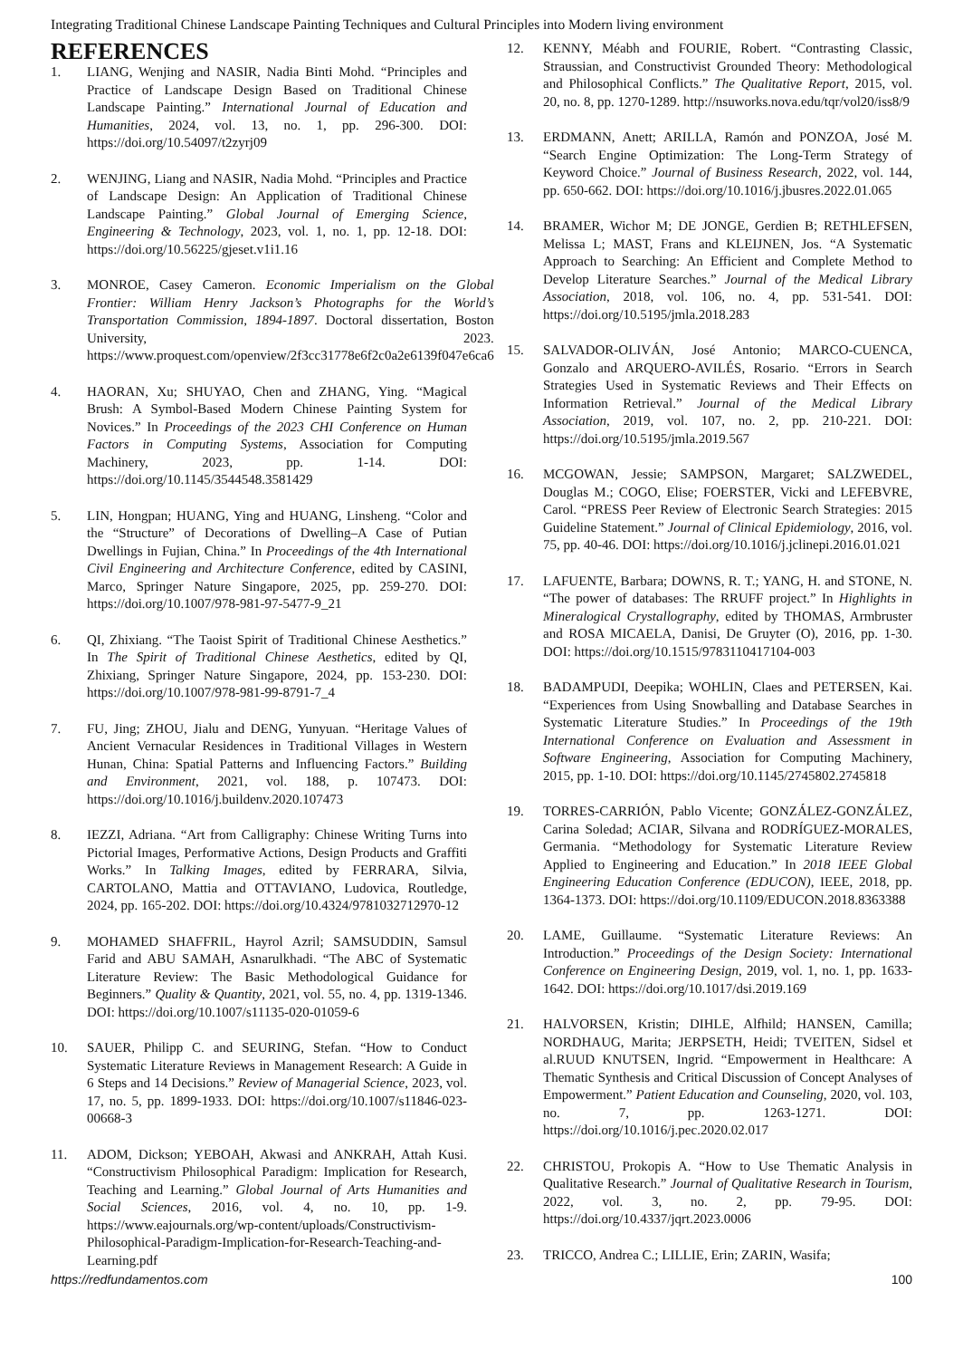Integrating Traditional Chinese Landscape Painting Techniques and Cultural Principles into Modern living environment
REFERENCES
1. LIANG, Wenjing and NASIR, Nadia Binti Mohd. “Principles and Practice of Landscape Design Based on Traditional Chinese Landscape Painting.” International Journal of Education and Humanities, 2024, vol. 13, no. 1, pp. 296-300. DOI: https://doi.org/10.54097/t2zyrj09
2. WENJING, Liang and NASIR, Nadia Mohd. “Principles and Practice of Landscape Design: An Application of Traditional Chinese Landscape Painting.” Global Journal of Emerging Science, Engineering & Technology, 2023, vol. 1, no. 1, pp. 12-18. DOI: https://doi.org/10.56225/gjeset.v1i1.16
3. MONROE, Casey Cameron. Economic Imperialism on the Global Frontier: William Henry Jackson’s Photographs for the World’s Transportation Commission, 1894-1897. Doctoral dissertation, Boston University, 2023. https://www.proquest.com/openview/2f3cc31778e6f2c0a2e6139f047e6ca6
4. HAORAN, Xu; SHUYAO, Chen and ZHANG, Ying. “Magical Brush: A Symbol-Based Modern Chinese Painting System for Novices.” In Proceedings of the 2023 CHI Conference on Human Factors in Computing Systems, Association for Computing Machinery, 2023, pp. 1-14. DOI: https://doi.org/10.1145/3544548.3581429
5. LIN, Hongpan; HUANG, Ying and HUANG, Linsheng. “Color and the “Structure” of Decorations of Dwelling–A Case of Putian Dwellings in Fujian, China.” In Proceedings of the 4th International Civil Engineering and Architecture Conference, edited by CASINI, Marco, Springer Nature Singapore, 2025, pp. 259-270. DOI: https://doi.org/10.1007/978-981-97-5477-9_21
6. QI, Zhixiang. “The Taoist Spirit of Traditional Chinese Aesthetics.” In The Spirit of Traditional Chinese Aesthetics, edited by QI, Zhixiang, Springer Nature Singapore, 2024, pp. 153-230. DOI: https://doi.org/10.1007/978-981-99-8791-7_4
7. FU, Jing; ZHOU, Jialu and DENG, Yunyuan. “Heritage Values of Ancient Vernacular Residences in Traditional Villages in Western Hunan, China: Spatial Patterns and Influencing Factors.” Building and Environment, 2021, vol. 188, p. 107473. DOI: https://doi.org/10.1016/j.buildenv.2020.107473
8. IEZZI, Adriana. “Art from Calligraphy: Chinese Writing Turns into Pictorial Images, Performative Actions, Design Products and Graffiti Works.” In Talking Images, edited by FERRARA, Silvia, CARTOLANO, Mattia and OTTAVIANO, Ludovica, Routledge, 2024, pp. 165-202. DOI: https://doi.org/10.4324/9781032712970-12
9. MOHAMED SHAFFRIL, Hayrol Azril; SAMSUDDIN, Samsul Farid and ABU SAMAH, Asnarulkhadi. “The ABC of Systematic Literature Review: The Basic Methodological Guidance for Beginners.” Quality & Quantity, 2021, vol. 55, no. 4, pp. 1319-1346. DOI: https://doi.org/10.1007/s11135-020-01059-6
10. SAUER, Philipp C. and SEURING, Stefan. “How to Conduct Systematic Literature Reviews in Management Research: A Guide in 6 Steps and 14 Decisions.” Review of Managerial Science, 2023, vol. 17, no. 5, pp. 1899-1933. DOI: https://doi.org/10.1007/s11846-023-00668-3
11. ADOM, Dickson; YEBOAH, Akwasi and ANKRAH, Attah Kusi. “Constructivism Philosophical Paradigm: Implication for Research, Teaching and Learning.” Global Journal of Arts Humanities and Social Sciences, 2016, vol. 4, no. 10, pp. 1-9. https://www.eajournals.org/wp-content/uploads/Constructivism-Philosophical-Paradigm-Implication-for-Research-Teaching-and-Learning.pdf
12. KENNY, Méabh and FOURIE, Robert. “Contrasting Classic, Straussian, and Constructivist Grounded Theory: Methodological and Philosophical Conflicts.” The Qualitative Report, 2015, vol. 20, no. 8, pp. 1270-1289. http://nsuworks.nova.edu/tqr/vol20/iss8/9
13. ERDMANN, Anett; ARILLA, Ramón and PONZOA, José M. “Search Engine Optimization: The Long-Term Strategy of Keyword Choice.” Journal of Business Research, 2022, vol. 144, pp. 650-662. DOI: https://doi.org/10.1016/j.jbusres.2022.01.065
14. BRAMER, Wichor M; DE JONGE, Gerdien B; RETHLEFSEN, Melissa L; MAST, Frans and KLEIJNEN, Jos. “A Systematic Approach to Searching: An Efficient and Complete Method to Develop Literature Searches.” Journal of the Medical Library Association, 2018, vol. 106, no. 4, pp. 531-541. DOI: https://doi.org/10.5195/jmla.2018.283
15. SALVADOR-OLIVÁN, José Antonio; MARCO-CUENCA, Gonzalo and ARQUERO-AVILÉS, Rosario. “Errors in Search Strategies Used in Systematic Reviews and Their Effects on Information Retrieval.” Journal of the Medical Library Association, 2019, vol. 107, no. 2, pp. 210-221. DOI: https://doi.org/10.5195/jmla.2019.567
16. MCGOWAN, Jessie; SAMPSON, Margaret; SALZWEDEL, Douglas M.; COGO, Elise; FOERSTER, Vicki and LEFEBVRE, Carol. “PRESS Peer Review of Electronic Search Strategies: 2015 Guideline Statement.” Journal of Clinical Epidemiology, 2016, vol. 75, pp. 40-46. DOI: https://doi.org/10.1016/j.jclinepi.2016.01.021
17. LAFUENTE, Barbara; DOWNS, R. T.; YANG, H. and STONE, N. “The power of databases: The RRUFF project.” In Highlights in Mineralogical Crystallography, edited by THOMAS, Armbruster and ROSA MICAELA, Danisi, De Gruyter (O), 2016, pp. 1-30. DOI: https://doi.org/10.1515/9783110417104-003
18. BADAMPUDI, Deepika; WOHLIN, Claes and PETERSEN, Kai. “Experiences from Using Snowballing and Database Searches in Systematic Literature Studies.” In Proceedings of the 19th International Conference on Evaluation and Assessment in Software Engineering, Association for Computing Machinery, 2015, pp. 1-10. DOI: https://doi.org/10.1145/2745802.2745818
19. TORRES-CARRIÓN, Pablo Vicente; GONZÁLEZ-GONZÁLEZ, Carina Soledad; ACIAR, Silvana and RODRÍGUEZ-MORALES, Germania. “Methodology for Systematic Literature Review Applied to Engineering and Education.” In 2018 IEEE Global Engineering Education Conference (EDUCON), IEEE, 2018, pp. 1364-1373. DOI: https://doi.org/10.1109/EDUCON.2018.8363388
20. LAME, Guillaume. “Systematic Literature Reviews: An Introduction.” Proceedings of the Design Society: International Conference on Engineering Design, 2019, vol. 1, no. 1, pp. 1633-1642. DOI: https://doi.org/10.1017/dsi.2019.169
21. HALVORSEN, Kristin; DIHLE, Alfhild; HANSEN, Camilla; NORDHAUG, Marita; JERPSETH, Heidi; TVEITEN, Sidsel et al.RUUD KNUTSEN, Ingrid. “Empowerment in Healthcare: A Thematic Synthesis and Critical Discussion of Concept Analyses of Empowerment.” Patient Education and Counseling, 2020, vol. 103, no. 7, pp. 1263-1271. DOI: https://doi.org/10.1016/j.pec.2020.02.017
22. CHRISTOU, Prokopis A. “How to Use Thematic Analysis in Qualitative Research.” Journal of Qualitative Research in Tourism, 2022, vol. 3, no. 2, pp. 79-95. DOI: https://doi.org/10.4337/jqrt.2023.0006
23. TRICCO, Andrea C.; LILLIE, Erin; ZARIN, Wasifa;
https://redfundamentos.com 100